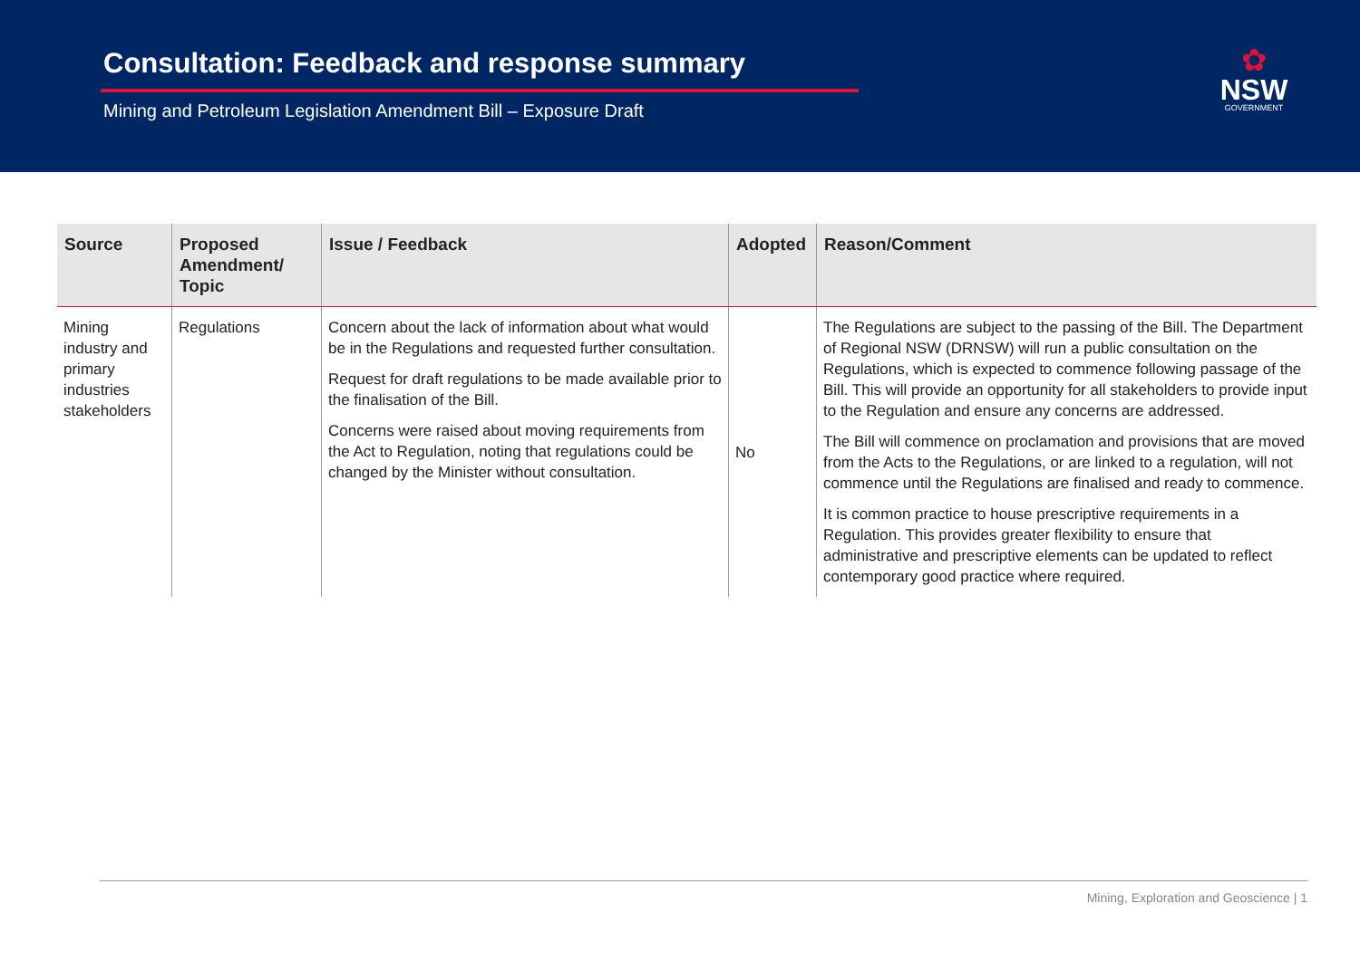Consultation: Feedback and response summary
Mining and Petroleum Legislation Amendment Bill – Exposure Draft
✿
NSW
GOVERNMENT
| Source | Proposed Amendment/ Topic | Issue / Feedback | Adopted | Reason/Comment |
| --- | --- | --- | --- | --- |
| Mining industry and primary industries stakeholders | Regulations | Concern about the lack of information about what would be in the Regulations and requested further consultation. Request for draft regulations to be made available prior to the finalisation of the Bill. Concerns were raised about moving requirements from the Act to Regulation, noting that regulations could be changed by the Minister without consultation. | No | The Regulations are subject to the passing of the Bill. The Department of Regional NSW (DRNSW) will run a public consultation on the Regulations, which is expected to commence following passage of the Bill. This will provide an opportunity for all stakeholders to provide input to the Regulation and ensure any concerns are addressed. The Bill will commence on proclamation and provisions that are moved from the Acts to the Regulations, or are linked to a regulation, will not commence until the Regulations are finalised and ready to commence. It is common practice to house prescriptive requirements in a Regulation. This provides greater flexibility to ensure that administrative and prescriptive elements can be updated to reflect contemporary good practice where required. |
Mining, Exploration and Geoscience | 1